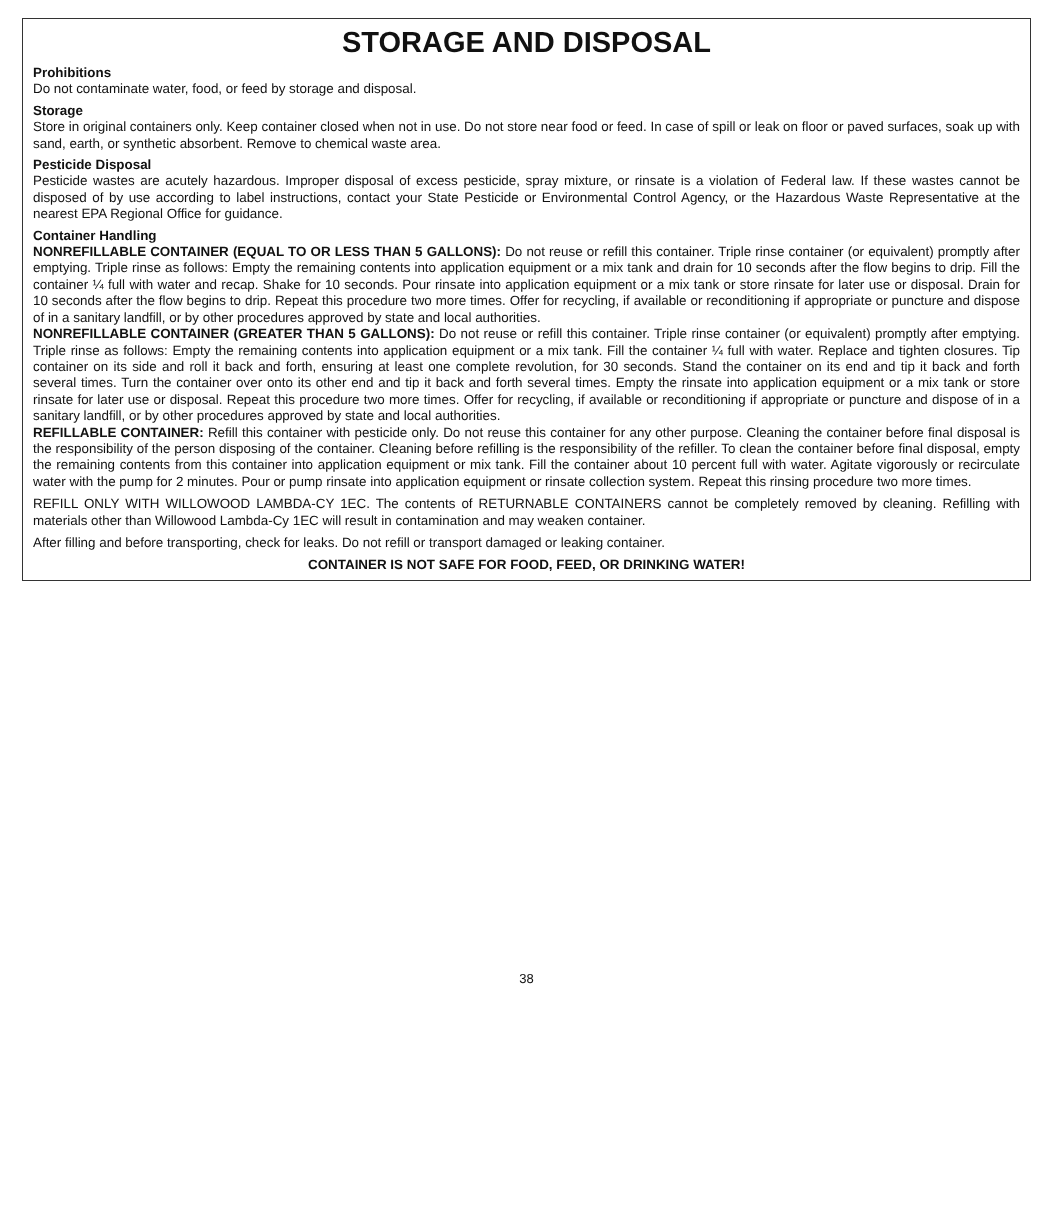STORAGE AND DISPOSAL
Prohibitions
Do not contaminate water, food, or feed by storage and disposal.
Storage
Store in original containers only. Keep container closed when not in use. Do not store near food or feed. In case of spill or leak on floor or paved surfaces, soak up with sand, earth, or synthetic absorbent. Remove to chemical waste area.
Pesticide Disposal
Pesticide wastes are acutely hazardous. Improper disposal of excess pesticide, spray mixture, or rinsate is a violation of Federal law. If these wastes cannot be disposed of by use according to label instructions, contact your State Pesticide or Environmental Control Agency, or the Hazardous Waste Representative at the nearest EPA Regional Office for guidance.
Container Handling
NONREFILLABLE CONTAINER (EQUAL TO OR LESS THAN 5 GALLONS): Do not reuse or refill this container. Triple rinse container (or equivalent) promptly after emptying. Triple rinse as follows: Empty the remaining contents into application equipment or a mix tank and drain for 10 seconds after the flow begins to drip. Fill the container ¼ full with water and recap. Shake for 10 seconds. Pour rinsate into application equipment or a mix tank or store rinsate for later use or disposal. Drain for 10 seconds after the flow begins to drip. Repeat this procedure two more times. Offer for recycling, if available or reconditioning if appropriate or puncture and dispose of in a sanitary landfill, or by other procedures approved by state and local authorities.
NONREFILLABLE CONTAINER (GREATER THAN 5 GALLONS): Do not reuse or refill this container. Triple rinse container (or equivalent) promptly after emptying. Triple rinse as follows: Empty the remaining contents into application equipment or a mix tank. Fill the container ¼ full with water. Replace and tighten closures. Tip container on its side and roll it back and forth, ensuring at least one complete revolution, for 30 seconds. Stand the container on its end and tip it back and forth several times. Turn the container over onto its other end and tip it back and forth several times. Empty the rinsate into application equipment or a mix tank or store rinsate for later use or disposal. Repeat this procedure two more times. Offer for recycling, if available or reconditioning if appropriate or puncture and dispose of in a sanitary landfill, or by other procedures approved by state and local authorities.
REFILLABLE CONTAINER: Refill this container with pesticide only. Do not reuse this container for any other purpose. Cleaning the container before final disposal is the responsibility of the person disposing of the container. Cleaning before refilling is the responsibility of the refiller. To clean the container before final disposal, empty the remaining contents from this container into application equipment or mix tank. Fill the container about 10 percent full with water. Agitate vigorously or recirculate water with the pump for 2 minutes. Pour or pump rinsate into application equipment or rinsate collection system. Repeat this rinsing procedure two more times.
REFILL ONLY WITH WILLOWOOD LAMBDA-CY 1EC. The contents of RETURNABLE CONTAINERS cannot be completely removed by cleaning. Refilling with materials other than Willowood Lambda-Cy 1EC will result in contamination and may weaken container.
After filling and before transporting, check for leaks. Do not refill or transport damaged or leaking container.
CONTAINER IS NOT SAFE FOR FOOD, FEED, OR DRINKING WATER!
38